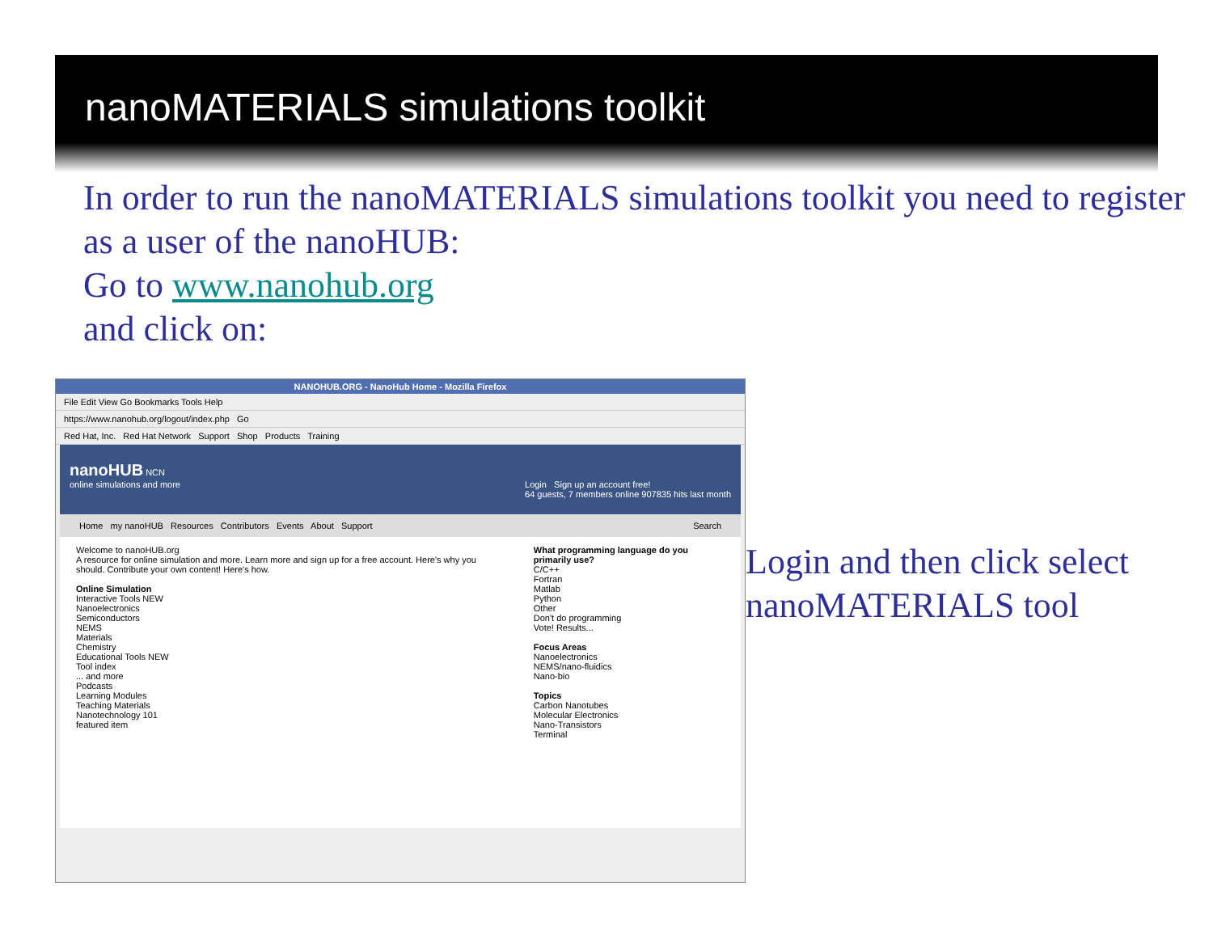nanoMATERIALS simulations toolkit
In order to run the nanoMATERIALS simulations toolkit you need to register as a user of the nanoHUB:
Go to www.nanohub.org
and click on:
NANOHUB.ORG - NanoHub Home - Mozilla Firefox
File Edit View Go Bookmarks Tools Help
https://www.nanohub.org/logout/index.php Go
Red Hat, Inc. Red Hat Network Support Shop Products Training
nanoHUB NCN
online simulations and more Login Sign up an account free!
64 guests, 7 members online 907835 hits last month
Home my nanoHUB Resources Contributors Events About Support Search
Welcome to nanoHUB.org
A resource for online simulation and more. Learn more and sign up for a free account. Here's why you should. Contribute your own content! Here's how.
Online Simulation
Interactive Tools NEW
Nanoelectronics
Semiconductors
NEMS
Materials
Chemistry
Educational Tools NEW
Tool index
... and more
Podcasts
Learning Modules
Teaching Materials
Nanotechnology 101
featured item
What programming language do you primarily use?
C/C++
Fortran
Matlab
Python
Other
Don't do programming
Vote! Results...
Focus Areas
Nanoelectronics
NEMS/nano-fluidics
Nano-bio
Topics
Carbon Nanotubes
Molecular Electronics
Nano-Transistors
Terminal
Login and then click select
nanoMATERIALS tool